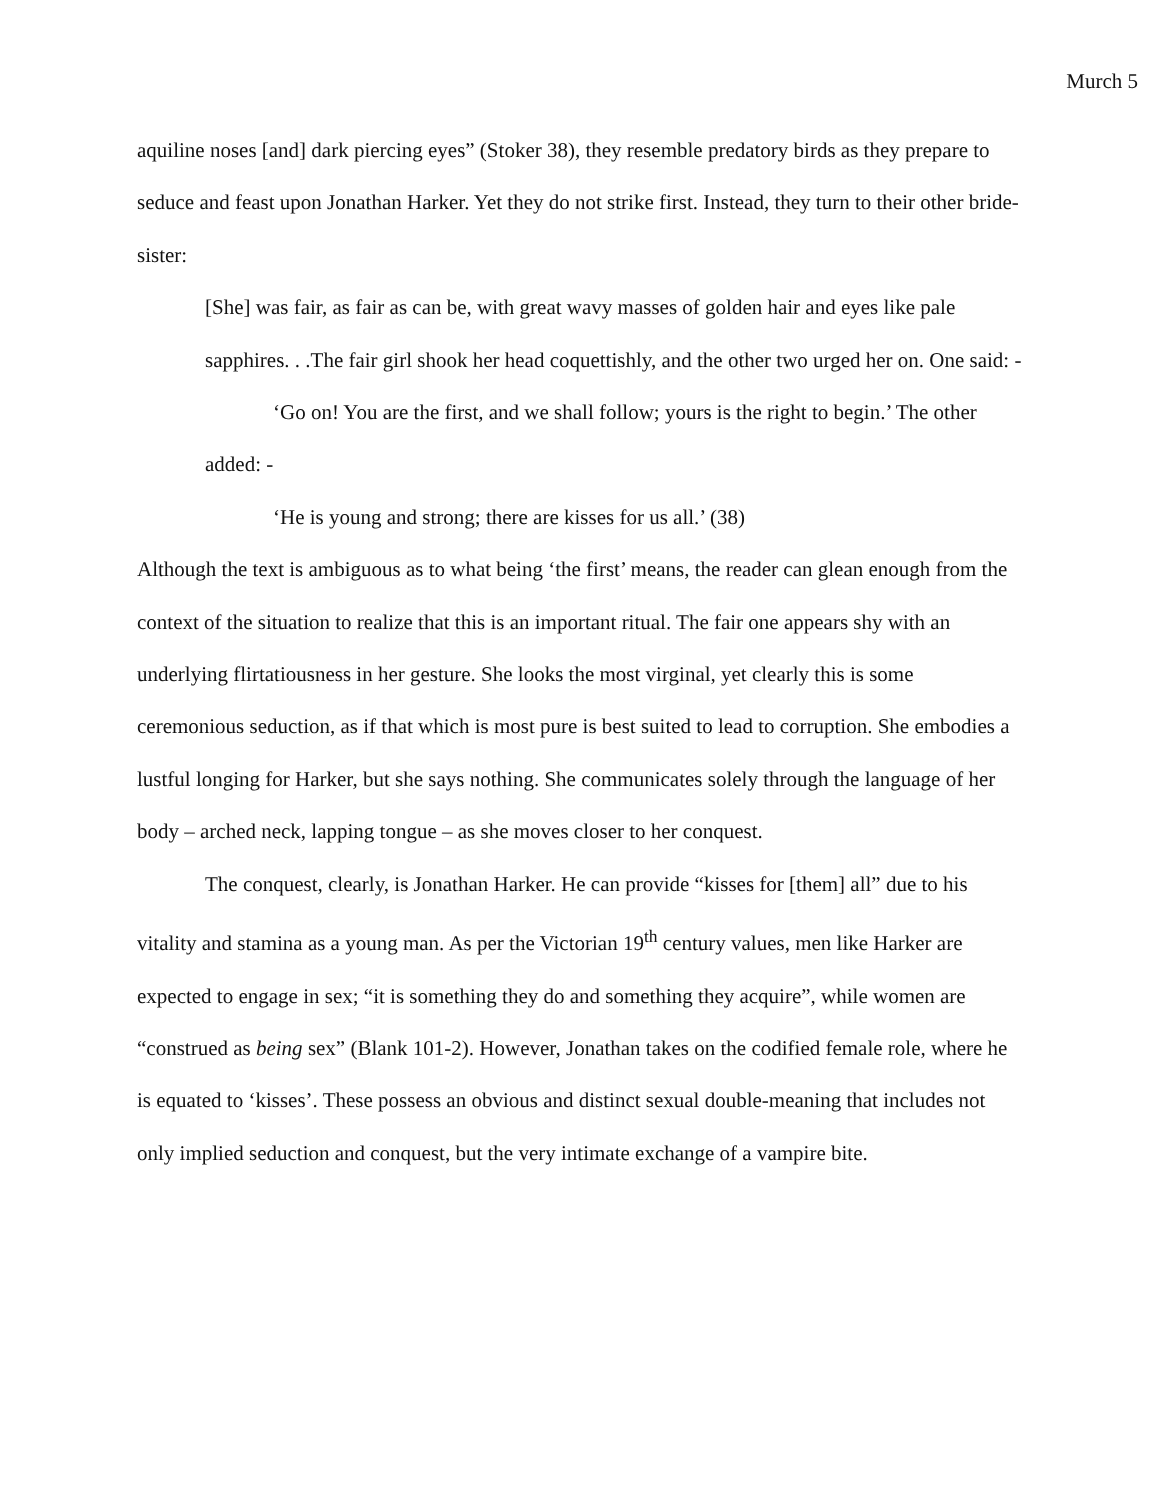Murch 5
aquiline noses [and] dark piercing eyes” (Stoker 38), they resemble predatory birds as they prepare to seduce and feast upon Jonathan Harker. Yet they do not strike first. Instead, they turn to their other bride-sister:
[She] was fair, as fair as can be, with great wavy masses of golden hair and eyes like pale sapphires. . .The fair girl shook her head coquettishly, and the other two urged her on. One said: -
‘Go on! You are the first, and we shall follow; yours is the right to begin.’ The other added: -
‘He is young and strong; there are kisses for us all.’ (38)
Although the text is ambiguous as to what being ‘the first’ means, the reader can glean enough from the context of the situation to realize that this is an important ritual. The fair one appears shy with an underlying flirtatiousness in her gesture. She looks the most virginal, yet clearly this is some ceremonious seduction, as if that which is most pure is best suited to lead to corruption. She embodies a lustful longing for Harker, but she says nothing. She communicates solely through the language of her body – arched neck, lapping tongue – as she moves closer to her conquest.
The conquest, clearly, is Jonathan Harker. He can provide “kisses for [them] all” due to his vitality and stamina as a young man. As per the Victorian 19<sup>th</sup> century values, men like Harker are expected to engage in sex; “it is something they do and something they acquire”, while women are “construed as being sex” (Blank 101-2). However, Jonathan takes on the codified female role, where he is equated to ‘kisses’. These possess an obvious and distinct sexual double-meaning that includes not only implied seduction and conquest, but the very intimate exchange of a vampire bite.